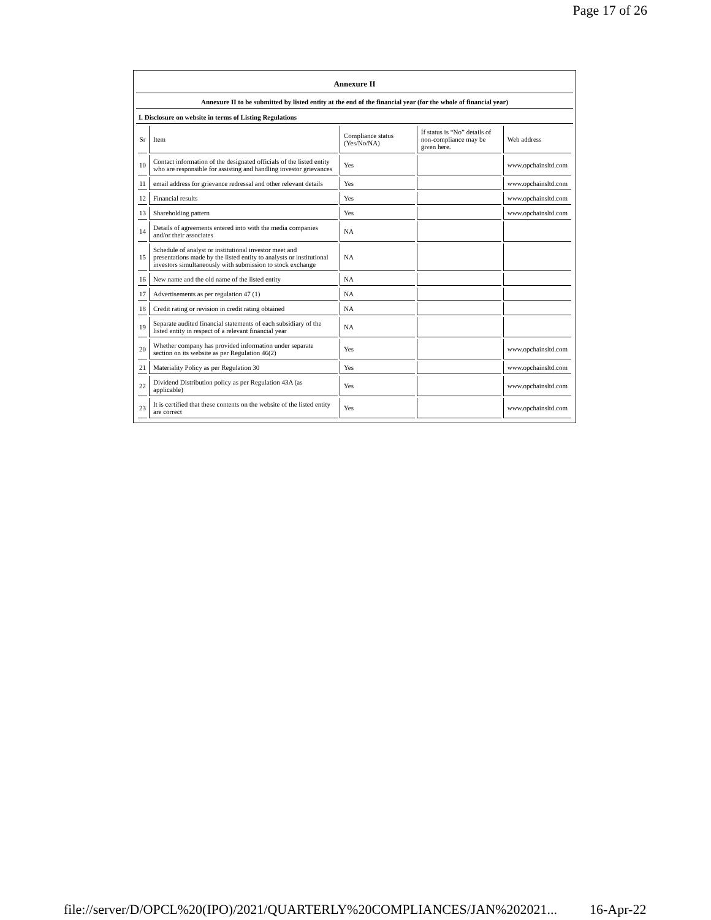Page 17 of 26
Annexure II
Annexure II to be submitted by listed entity at the end of the financial year (for the whole of financial year)
I. Disclosure on website in terms of Listing Regulations
| Sr | Item | Compliance status (Yes/No/NA) | If status is “No” details of non-compliance may be given here. | Web address |
| 10 | Contact information of the designated officials of the listed entity who are responsible for assisting and handling investor grievances | Yes | | www.opchainsltd.com |
| 11 | email address for grievance redressal and other relevant details | Yes | | www.opchainsltd.com |
| 12 | Financial results | Yes | | www.opchainsltd.com |
| 13 | Shareholding pattern | Yes | | www.opchainsltd.com |
| 14 | Details of agreements entered into with the media companies and/or their associates | NA | | |
| 15 | Schedule of analyst or institutional investor meet and presentations made by the listed entity to analysts or institutional investors simultaneously with submission to stock exchange | NA | | |
| 16 | New name and the old name of the listed entity | NA | | |
| 17 | Advertisements as per regulation 47 (1) | NA | | |
| 18 | Credit rating or revision in credit rating obtained | NA | | |
| 19 | Separate audited financial statements of each subsidiary of the listed entity in respect of a relevant financial year | NA | | |
| 20 | Whether company has provided information under separate section on its website as per Regulation 46(2) | Yes | | www.opchainsltd.com |
| 21 | Materiality Policy as per Regulation 30 | Yes | | www.opchainsltd.com |
| 22 | Dividend Distribution policy as per Regulation 43A (as applicable) | Yes | | www.opchainsltd.com |
| 23 | It is certified that these contents on the website of the listed entity are correct | Yes | | www.opchainsltd.com |
file://server/D/OPCL%20(IPO)/2021/QUARTERLY%20COMPLIANCES/JAN%202021...
16-Apr-22